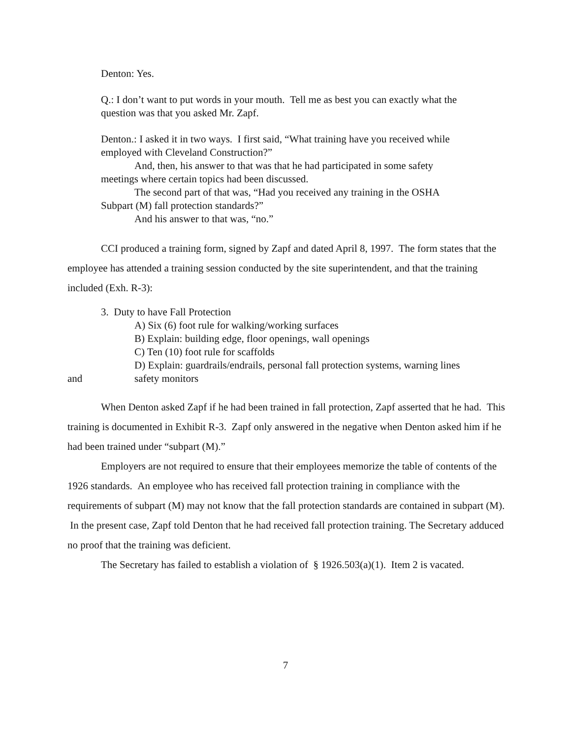Denton: Yes.
Q.: I don’t want to put words in your mouth. Tell me as best you can exactly what the question was that you asked Mr. Zapf.
Denton.: I asked it in two ways. I first said, “What training have you received while employed with Cleveland Construction?”
And, then, his answer to that was that he had participated in some safety
meetings where certain topics had been discussed.
The second part of that was, “Had you received any training in the OSHA
Subpart (M) fall protection standards?”
And his answer to that was, “no.”
CCI produced a training form, signed by Zapf and dated April 8, 1997. The form states that the employee has attended a training session conducted by the site superintendent, and that the training included (Exh. R-3):
3. Duty to have Fall Protection
A) Six (6) foot rule for walking/working surfaces
B) Explain: building edge, floor openings, wall openings
C) Ten (10) foot rule for scaffolds
D) Explain: guardrails/endrails, personal fall protection systems, warning lines
and safety monitors
When Denton asked Zapf if he had been trained in fall protection, Zapf asserted that he had. This training is documented in Exhibit R-3. Zapf only answered in the negative when Denton asked him if he had been trained under “subpart (M).”
Employers are not required to ensure that their employees memorize the table of contents of the 1926 standards. An employee who has received fall protection training in compliance with the requirements of subpart (M) may not know that the fall protection standards are contained in subpart (M). In the present case, Zapf told Denton that he had received fall protection training. The Secretary adduced no proof that the training was deficient.
The Secretary has failed to establish a violation of § 1926.503(a)(1). Item 2 is vacated.
7